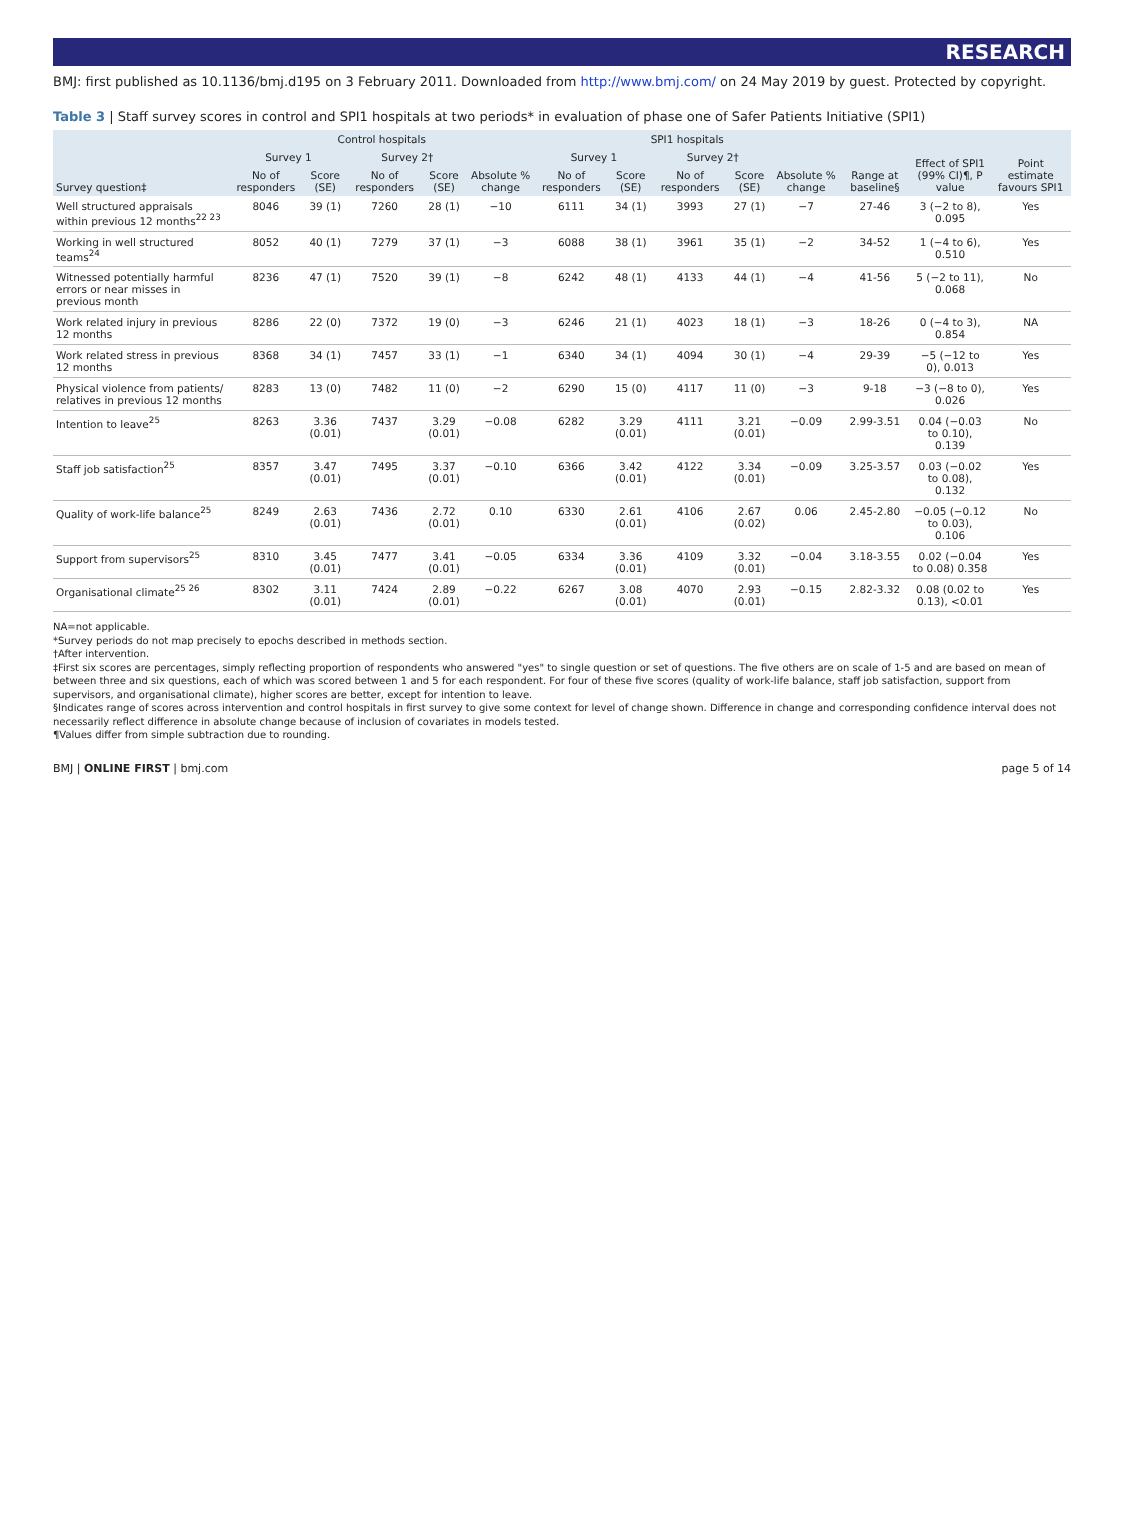RESEARCH
BMJ: first published as 10.1136/bmj.d195 on 3 February 2011. Downloaded from http://www.bmj.com/ on 24 May 2019 by guest. Protected by copyright.
Table 3 | Staff survey scores in control and SPI1 hospitals at two periods* in evaluation of phase one of Safer Patients Initiative (SPI1)
| Survey question‡ | Control hospitals | | | | | SPI1 hospitals | | | | | Range at baseline§ | Effect of SPI1 (99% CI)¶, P value | Point estimate favours SPI1 |
| --- | --- | --- | --- | --- | --- | --- | --- | --- | --- | --- | --- | --- | --- |
| | Survey 1 | | Survey 2† | | Absolute % change | Survey 1 | | Survey 2† | | Absolute % change | | | |
| | No of responders | Score (SE) | No of responders | Score (SE) | | No of responders | Score (SE) | No of responders | Score (SE) | | | | |
| Well structured appraisals within previous 12 months<sup>22 23</sup> | 8046 | 39 (1) | 7260 | 28 (1) | −10 | 6111 | 34 (1) | 3993 | 27 (1) | −7 | 27-46 | 3 (−2 to 8), 0.095 | Yes |
| Working in well structured teams<sup>24</sup> | 8052 | 40 (1) | 7279 | 37 (1) | −3 | 6088 | 38 (1) | 3961 | 35 (1) | −2 | 34-52 | 1 (−4 to 6), 0.510 | Yes |
| Witnessed potentially harmful errors or near misses in previous month | 8236 | 47 (1) | 7520 | 39 (1) | −8 | 6242 | 48 (1) | 4133 | 44 (1) | −4 | 41-56 | 5 (−2 to 11), 0.068 | No |
| Work related injury in previous 12 months | 8286 | 22 (0) | 7372 | 19 (0) | −3 | 6246 | 21 (1) | 4023 | 18 (1) | −3 | 18-26 | 0 (−4 to 3), 0.854 | NA |
| Work related stress in previous 12 months | 8368 | 34 (1) | 7457 | 33 (1) | −1 | 6340 | 34 (1) | 4094 | 30 (1) | −4 | 29-39 | −5 (−12 to 0), 0.013 | Yes |
| Physical violence from patients/ relatives in previous 12 months | 8283 | 13 (0) | 7482 | 11 (0) | −2 | 6290 | 15 (0) | 4117 | 11 (0) | −3 | 9-18 | −3 (−8 to 0), 0.026 | Yes |
| Intention to leave<sup>25</sup> | 8263 | 3.36 (0.01) | 7437 | 3.29 (0.01) | −0.08 | 6282 | 3.29 (0.01) | 4111 | 3.21 (0.01) | −0.09 | 2.99-3.51 | 0.04 (−0.03 to 0.10), 0.139 | No |
| Staff job satisfaction<sup>25</sup> | 8357 | 3.47 (0.01) | 7495 | 3.37 (0.01) | −0.10 | 6366 | 3.42 (0.01) | 4122 | 3.34 (0.01) | −0.09 | 3.25-3.57 | 0.03 (−0.02 to 0.08), 0.132 | Yes |
| Quality of work-life balance<sup>25</sup> | 8249 | 2.63 (0.01) | 7436 | 2.72 (0.01) | 0.10 | 6330 | 2.61 (0.01) | 4106 | 2.67 (0.02) | 0.06 | 2.45-2.80 | −0.05 (−0.12 to 0.03), 0.106 | No |
| Support from supervisors<sup>25</sup> | 8310 | 3.45 (0.01) | 7477 | 3.41 (0.01) | −0.05 | 6334 | 3.36 (0.01) | 4109 | 3.32 (0.01) | −0.04 | 3.18-3.55 | 0.02 (−0.04 to 0.08) 0.358 | Yes |
| Organisational climate<sup>25 26</sup> | 8302 | 3.11 (0.01) | 7424 | 2.89 (0.01) | −0.22 | 6267 | 3.08 (0.01) | 4070 | 2.93 (0.01) | −0.15 | 2.82-3.32 | 0.08 (0.02 to 0.13), <0.01 | Yes |
NA=not applicable.
*Survey periods do not map precisely to epochs described in methods section.
†After intervention.
‡First six scores are percentages, simply reflecting proportion of respondents who answered "yes" to single question or set of questions. The five others are on scale of 1-5 and are based on mean of between three and six questions, each of which was scored between 1 and 5 for each respondent. For four of these five scores (quality of work-life balance, staff job satisfaction, support from supervisors, and organisational climate), higher scores are better, except for intention to leave.
§Indicates range of scores across intervention and control hospitals in first survey to give some context for level of change shown. Difference in change and corresponding confidence interval does not necessarily reflect difference in absolute change because of inclusion of covariates in models tested.
¶Values differ from simple subtraction due to rounding.
BMJ | ONLINE FIRST | bmj.com page 5 of 14